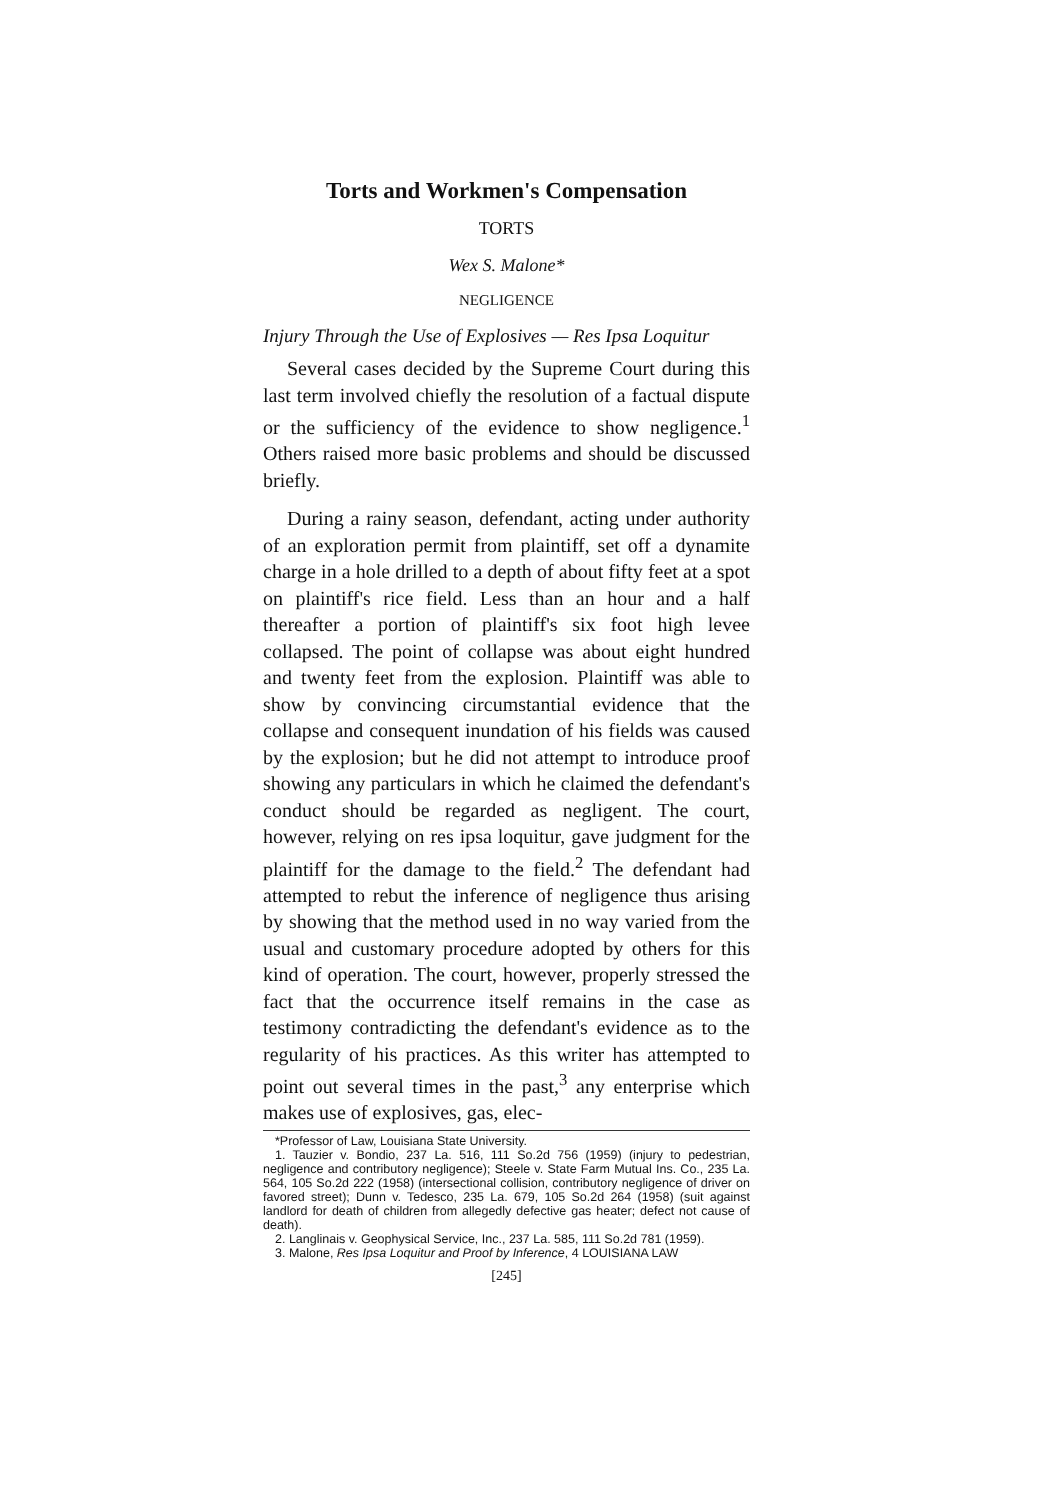Torts and Workmen's Compensation
TORTS
Wex S. Malone*
NEGLIGENCE
Injury Through the Use of Explosives — Res Ipsa Loquitur
Several cases decided by the Supreme Court during this last term involved chiefly the resolution of a factual dispute or the sufficiency of the evidence to show negligence.<sup>1</sup> Others raised more basic problems and should be discussed briefly.
During a rainy season, defendant, acting under authority of an exploration permit from plaintiff, set off a dynamite charge in a hole drilled to a depth of about fifty feet at a spot on plaintiff's rice field. Less than an hour and a half thereafter a portion of plaintiff's six foot high levee collapsed. The point of collapse was about eight hundred and twenty feet from the explosion. Plaintiff was able to show by convincing circumstantial evidence that the collapse and consequent inundation of his fields was caused by the explosion; but he did not attempt to introduce proof showing any particulars in which he claimed the defendant's conduct should be regarded as negligent. The court, however, relying on res ipsa loquitur, gave judgment for the plaintiff for the damage to the field.<sup>2</sup> The defendant had attempted to rebut the inference of negligence thus arising by showing that the method used in no way varied from the usual and customary procedure adopted by others for this kind of operation. The court, however, properly stressed the fact that the occurrence itself remains in the case as testimony contradicting the defendant's evidence as to the regularity of his practices. As this writer has attempted to point out several times in the past,<sup>3</sup> any enterprise which makes use of explosives, gas, elec-
*Professor of Law, Louisiana State University.
1. Tauzier v. Bondio, 237 La. 516, 111 So.2d 756 (1959) (injury to pedestrian, negligence and contributory negligence); Steele v. State Farm Mutual Ins. Co., 235 La. 564, 105 So.2d 222 (1958) (intersectional collision, contributory negligence of driver on favored street); Dunn v. Tedesco, 235 La. 679, 105 So.2d 264 (1958) (suit against landlord for death of children from allegedly defective gas heater; defect not cause of death).
2. Langlinais v. Geophysical Service, Inc., 237 La. 585, 111 So.2d 781 (1959).
3. Malone, Res Ipsa Loquitur and Proof by Inference, 4 LOUISIANA LAW
[245]